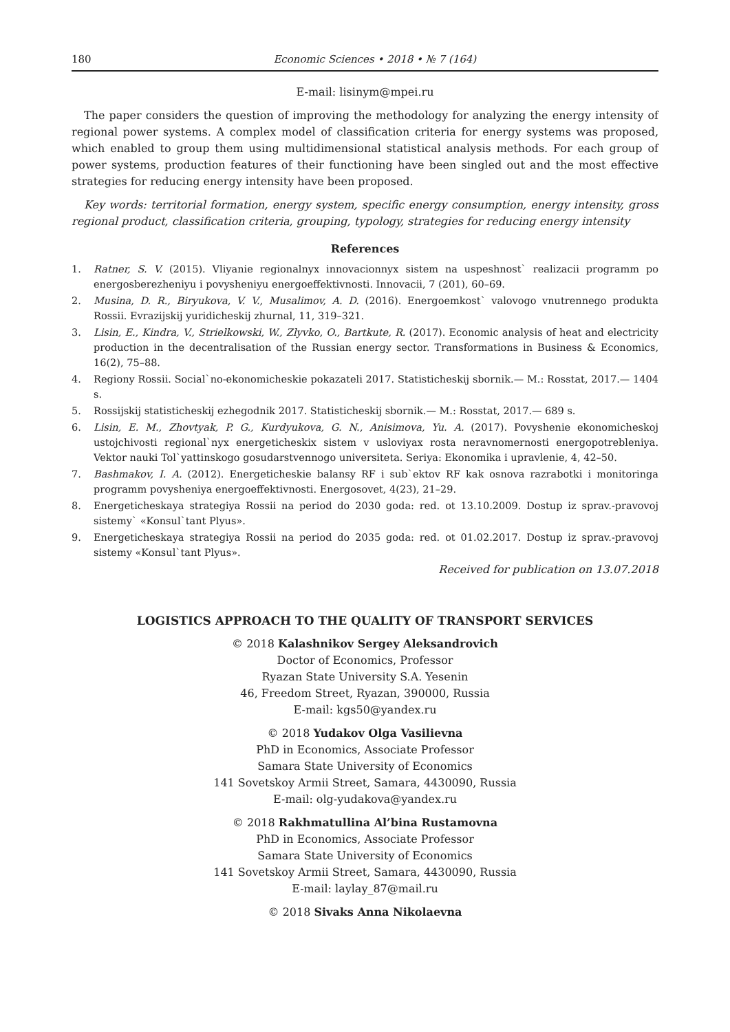180 Economic Sciences • 2018 • № 7 (164)
E-mail: lisinym@mpei.ru
The paper considers the question of improving the methodology for analyzing the energy intensity of regional power systems. A complex model of classification criteria for energy systems was proposed, which enabled to group them using multidimensional statistical analysis methods. For each group of power systems, production features of their functioning have been singled out and the most effective strategies for reducing energy intensity have been proposed.
Key words: territorial formation, energy system, specific energy consumption, energy intensity, gross regional product, classification criteria, grouping, typology, strategies for reducing energy intensity
References
1. Ratner, S. V. (2015). Vliyanie regionalnyx innovacionnyx sistem na uspeshnost` realizacii programm po energosberezheniyu i povysheniyu energoeffektivnosti. Innovacii, 7 (201), 60–69.
2. Musina, D. R., Biryukova, V. V., Musalimov, A. D. (2016). Energoemkost` valovogo vnutrennego produkta Rossii. Evrazijskij yuridicheskij zhurnal, 11, 319–321.
3. Lisin, E., Kindra, V., Strielkowski, W., Zlyvko, O., Bartkute, R. (2017). Economic analysis of heat and electricity production in the decentralisation of the Russian energy sector. Transformations in Business & Economics, 16(2), 75–88.
4. Regiony Rossii. Social`no-ekonomicheskie pokazateli 2017. Statisticheskij sbornik.— M.: Rosstat, 2017.— 1404 s.
5. Rossijskij statisticheskij ezhegodnik 2017. Statisticheskij sbornik.— M.: Rosstat, 2017.— 689 s.
6. Lisin, E. M., Zhovtyak, P. G., Kurdyukova, G. N., Anisimova, Yu. A. (2017). Povyshenie ekonomicheskoj ustojchivosti regional`nyx energeticheskix sistem v usloviyax rosta neravnomernosti energopotrebleniya. Vektor nauki Tol`yattinskogo gosudarstvennogo universiteta. Seriya: Ekonomika i upravlenie, 4, 42–50.
7. Bashmakov, I. A. (2012). Energeticheskie balansy RF i sub`ektov RF kak osnova razrabotki i monitoringa programm povysheniya energoeffektivnosti. Energosovet, 4(23), 21–29.
8. Energeticheskaya strategiya Rossii na period do 2030 goda: red. ot 13.10.2009. Dostup iz sprav.-pravovoj sistemy` «Konsul`tant Plyus».
9. Energeticheskaya strategiya Rossii na period do 2035 goda: red. ot 01.02.2017. Dostup iz sprav.-pravovoj sistemy «Konsul`tant Plyus».
Received for publication on 13.07.2018
LOGISTICS APPROACH TO THE QUALITY OF TRANSPORT SERVICES
© 2018 Kalashnikov Sergey Aleksandrovich
Doctor of Economics, Professor
Ryazan State University S.A. Yesenin
46, Freedom Street, Ryazan, 390000, Russia
E-mail: kgs50@yandex.ru
© 2018 Yudakov Olga Vasilievna
PhD in Economics, Associate Professor
Samara State University of Economics
141 Sovetskoy Armii Street, Samara, 4430090, Russia
E-mail: olg-yudakova@yandex.ru
© 2018 Rakhmatullina Al’bina Rustamovna
PhD in Economics, Associate Professor
Samara State University of Economics
141 Sovetskoy Armii Street, Samara, 4430090, Russia
E-mail: laylay_87@mail.ru
© 2018 Sivaks Anna Nikolaevna